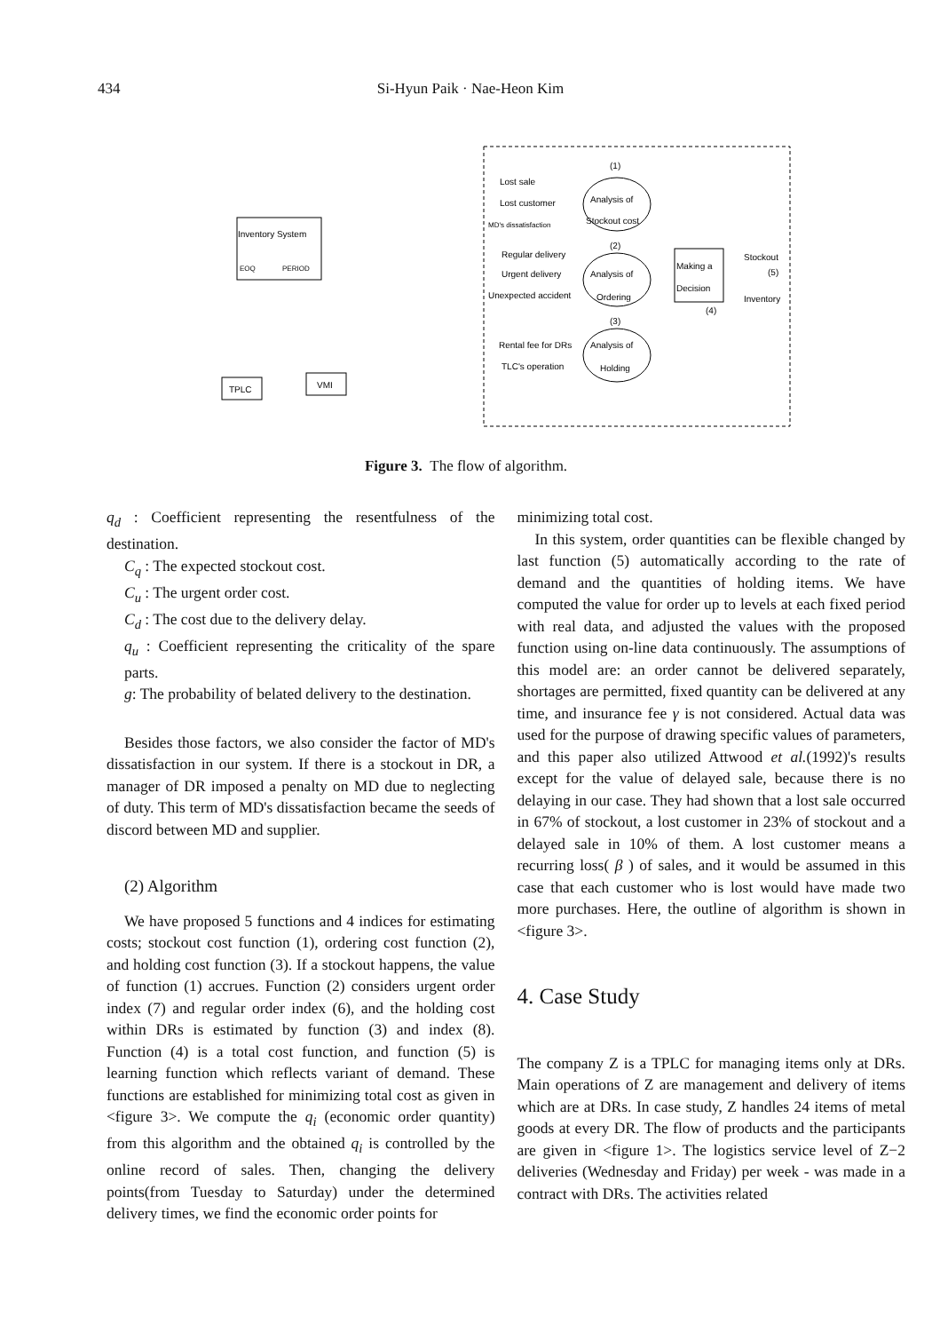434
Si-Hyun Paik · Nae-Heon Kim
Inventory System
EOQ
PERIOD
TPLC
VMI
Lost sale
Lost customer
MD's dissatisfaction
Regular delivery
Urgent delivery
Unexpected accident
Rental fee for DRs
TLC's operation
Analysis of
Stockout cost
Analysis of
Ordering
Analysis of
Holding
(1)
(2)
(3)
Making a
Decision
(4)
Stockout
Inventory
(5)
Figure 3. The flow of algorithm.
q<sub>d</sub> : Coefficient representing the resentfulness of the destination.
C<sub>q</sub> : The expected stockout cost.
C<sub>u</sub> : The urgent order cost.
C<sub>d</sub> : The cost due to the delivery delay.
q<sub>u</sub> : Coefficient representing the criticality of the spare parts.
g: The probability of belated delivery to the destination.
Besides those factors, we also consider the factor of MD's dissatisfaction in our system. If there is a stockout in DR, a manager of DR imposed a penalty on MD due to neglecting of duty. This term of MD's dissatisfaction became the seeds of discord between MD and supplier.
(2) Algorithm
We have proposed 5 functions and 4 indices for estimating costs; stockout cost function (1), ordering cost function (2), and holding cost function (3). If a stockout happens, the value of function (1) accrues. Function (2) considers urgent order index (7) and regular order index (6), and the holding cost within DRs is estimated by function (3) and index (8). Function (4) is a total cost function, and function (5) is learning function which reflects variant of demand. These functions are established for minimizing total cost as given in <figure 3>. We compute the q<sub>i</sub> (economic order quantity) from this algorithm and the obtained q<sub>i</sub> is controlled by the online record of sales. Then, changing the delivery points(from Tuesday to Saturday) under the determined delivery times, we find the economic order points for
minimizing total cost.
In this system, order quantities can be flexible changed by last function (5) automatically according to the rate of demand and the quantities of holding items. We have computed the value for order up to levels at each fixed period with real data, and adjusted the values with the proposed function using on-line data continuously. The assumptions of this model are: an order cannot be delivered separately, shortages are permitted, fixed quantity can be delivered at any time, and insurance fee γ is not considered. Actual data was used for the purpose of drawing specific values of parameters, and this paper also utilized Attwood et al.(1992)'s results except for the value of delayed sale, because there is no delaying in our case. They had shown that a lost sale occurred in 67% of stockout, a lost customer in 23% of stockout and a delayed sale in 10% of them. A lost customer means a recurring loss( β ) of sales, and it would be assumed in this case that each customer who is lost would have made two more purchases. Here, the outline of algorithm is shown in <figure 3>.
4. Case Study
The company Z is a TPLC for managing items only at DRs. Main operations of Z are management and delivery of items which are at DRs. In case study, Z handles 24 items of metal goods at every DR. The flow of products and the participants are given in <figure 1>. The logistics service level of Z−2 deliveries (Wednesday and Friday) per week - was made in a contract with DRs. The activities related